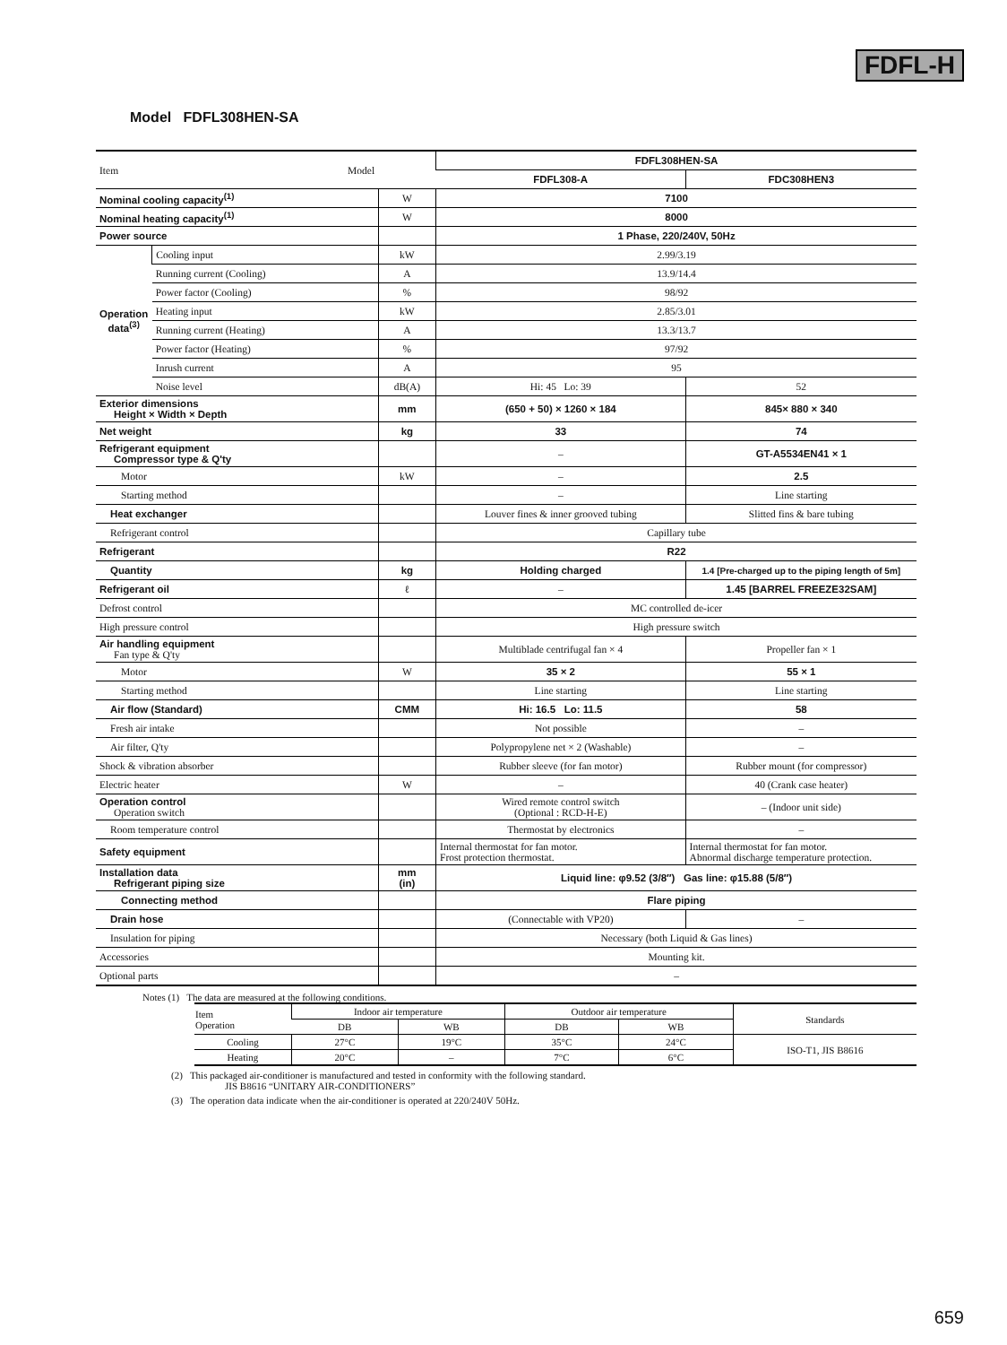FDFL-H
Model FDFL308HEN-SA
| Item Model | | | FDFL308HEN-SA | |
| | | | FDFL308-A | FDC308HEN3 |
| Nominal cooling capacity<sup>(1)</sup> | | W | 7100 | |
| Nominal heating capacity<sup>(1)</sup> | | W | 8000 | |
| Power source | | | 1 Phase, 220/240V, 50Hz | |
| Operation data<sup>(3)</sup> | Cooling input | kW | 2.99/3.19 | |
| | Running current (Cooling) | A | 13.9/14.4 | |
| | Power factor (Cooling) | % | 98/92 | |
| | Heating input | kW | 2.85/3.01 | |
| | Running current (Heating) | A | 13.3/13.7 | |
| | Power factor (Heating) | % | 97/92 | |
| | Inrush current | A | 95 | |
| | Noise level | dB(A) | Hi: 45 Lo: 39 | 52 |
| Exterior dimensions Height × Width × Depth | | mm | (650 + 50) × 1260 × 184 | 845× 880 × 340 |
| Net weight | | kg | 33 | 74 |
| Refrigerant equipment Compressor type & Q'ty | | | – | GT-A5534EN41 × 1 |
| Motor | | kW | – | 2.5 |
| Starting method | | | – | Line starting |
| Heat exchanger | | | Louver fines & inner grooved tubing | Slitted fins & bare tubing |
| Refrigerant control | | | Capillary tube | |
| Refrigerant | | | R22 | |
| Quantity | | kg | Holding charged | 1.4 [Pre-charged up to the piping length of 5m] |
| Refrigerant oil | | ℓ | – | 1.45 [BARREL FREEZE32SAM] |
| Defrost control | | | MC controlled de-icer | |
| High pressure control | | | High pressure switch | |
| Air handling equipment Fan type & Q'ty | | | Multiblade centrifugal fan × 4 | Propeller fan × 1 |
| Motor | | W | 35 × 2 | 55 × 1 |
| Starting method | | | Line starting | Line starting |
| Air flow (Standard) | | CMM | Hi: 16.5 Lo: 11.5 | 58 |
| Fresh air intake | | | Not possible | – |
| Air filter, Q'ty | | | Polypropylene net × 2 (Washable) | – |
| Shock & vibration absorber | | | Rubber sleeve (for fan motor) | Rubber mount (for compressor) |
| Electric heater | | W | – | 40 (Crank case heater) |
| Operation control Operation switch | | | Wired remote control switch (Optional : RCD-H-E) | – (Indoor unit side) |
| Room temperature control | | | Thermostat by electronics | – |
| Safety equipment | | | Internal thermostat for fan motor. Frost protection thermostat. | Internal thermostat for fan motor. Abnormal discharge temperature protection. |
| Installation data Refrigerant piping size | | mm (in) | Liquid line: φ9.52 (3/8″) Gas line: φ15.88 (5/8″) | |
| Connecting method | | | Flare piping | |
| Drain hose | | | (Connectable with VP20) | – |
| Insulation for piping | | | Necessary (both Liquid & Gas lines) | |
| Accessories | | | Mounting kit. | |
| Optional parts | | | – | |
Notes (1) The data are measured at the following conditions.
| Item Operation | Indoor air temperature | | Outdoor air temperature | | Standards |
| | DB | WB | DB | WB | |
| Cooling | 27°C | 19°C | 35°C | 24°C | ISO-T1, JIS B8616 |
| Heating | 20°C | – | 7°C | 6°C | |
(2) This packaged air-conditioner is manufactured and tested in conformity with the following standard.
JIS B8616 “UNITARY AIR-CONDITIONERS”
(3) The operation data indicate when the air-conditioner is operated at 220/240V 50Hz.
659